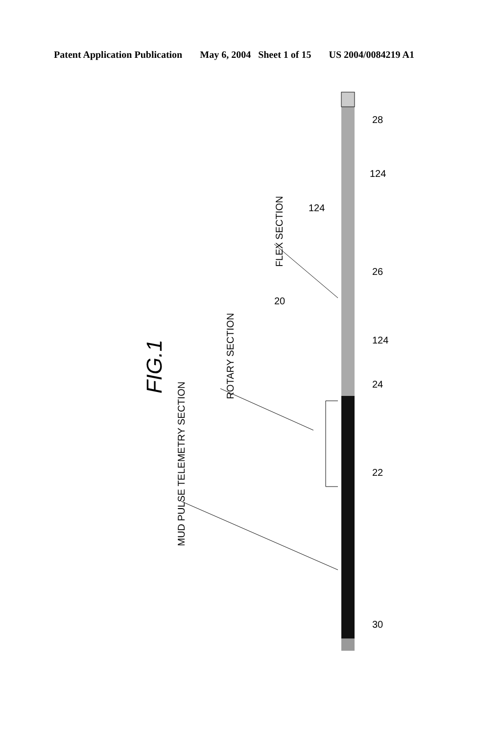Patent Application Publication May 6, 2004 Sheet 1 of 15 US 2004/0084219 A1
FIG.1
MUD PULSE TELEMETRY SECTION
ROTARY SECTION
FLEX SECTION
20
28
124
124
26
124
24
22
30